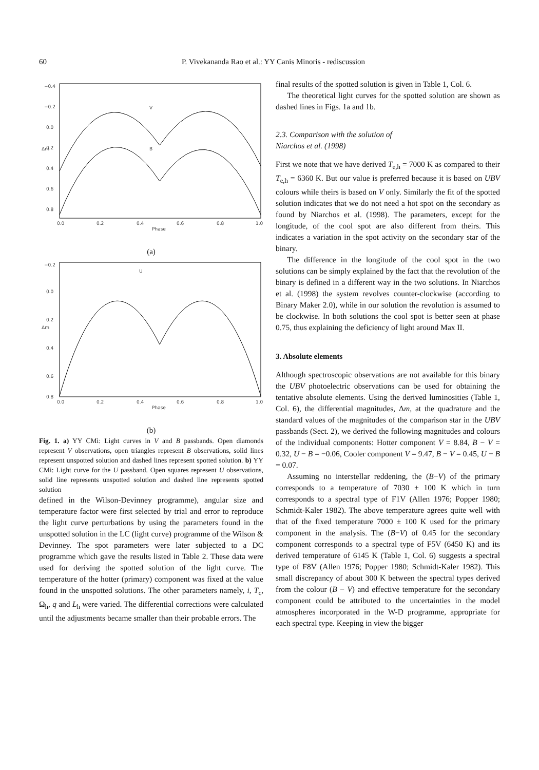60 P. Vivekananda Rao et al.: YY Canis Minoris - rediscussion
−0.4
−0.2
0.0
0.2
0.4
0.6
0.8
0.0
0.2
0.4
0.6
0.8
1.0
Phase
Δm
V
B
(a)
−0.2
0.0
0.2
0.4
0.6
0.8
0.0
0.2
0.4
0.6
0.8
1.0
Phase
Δm
U
(b)
Fig. 1. a) YY CMi: Light curves in V and B passbands. Open diamonds represent V observations, open triangles represent B observations, solid lines represent unspotted solution and dashed lines represent spotted solution. b) YY CMi: Light curve for the U passband. Open squares represent U observations, solid line represents unspotted solution and dashed line represents spotted solution
defined in the Wilson-Devinney programme), angular size and temperature factor were first selected by trial and error to reproduce the light curve perturbations by using the parameters found in the unspotted solution in the LC (light curve) programme of the Wilson & Devinney. The spot parameters were later subjected to a DC programme which gave the results listed in Table 2. These data were used for deriving the spotted solution of the light curve. The temperature of the hotter (primary) component was fixed at the value found in the unspotted solutions. The other parameters namely, i, T<sub>c</sub>, Ω<sub>h</sub>, q and L<sub>h</sub> were varied. The differential corrections were calculated until the adjustments became smaller than their probable errors. The
final results of the spotted solution is given in Table 1, Col. 6.
The theoretical light curves for the spotted solution are shown as dashed lines in Figs. 1a and 1b.
2.3. Comparison with the solution of
Niarchos et al. (1998)
First we note that we have derived T<sub>e,h</sub> = 7000 K as compared to their T<sub>e,h</sub> = 6360 K. But our value is preferred because it is based on UBV colours while theirs is based on V only. Similarly the fit of the spotted solution indicates that we do not need a hot spot on the secondary as found by Niarchos et al. (1998). The parameters, except for the longitude, of the cool spot are also different from theirs. This indicates a variation in the spot activity on the secondary star of the binary.
The difference in the longitude of the cool spot in the two solutions can be simply explained by the fact that the revolution of the binary is defined in a different way in the two solutions. In Niarchos et al. (1998) the system revolves counter-clockwise (according to Binary Maker 2.0), while in our solution the revolution is assumed to be clockwise. In both solutions the cool spot is better seen at phase 0.75, thus explaining the deficiency of light around Max II.
3. Absolute elements
Although spectroscopic observations are not available for this binary the UBV photoelectric observations can be used for obtaining the tentative absolute elements. Using the derived luminosities (Table 1, Col. 6), the differential magnitudes, Δm, at the quadrature and the standard values of the magnitudes of the comparison star in the UBV passbands (Sect. 2), we derived the following magnitudes and colours of the individual components: Hotter component V = 8.84, B − V = 0.32, U − B = −0.06, Cooler component V = 9.47, B − V = 0.45, U − B = 0.07.
Assuming no interstellar reddening, the (B−V) of the primary corresponds to a temperature of 7030 ± 100 K which in turn corresponds to a spectral type of F1V (Allen 1976; Popper 1980; Schmidt-Kaler 1982). The above temperature agrees quite well with that of the fixed temperature 7000 ± 100 K used for the primary component in the analysis. The (B−V) of 0.45 for the secondary component corresponds to a spectral type of F5V (6450 K) and its derived temperature of 6145 K (Table 1, Col. 6) suggests a spectral type of F8V (Allen 1976; Popper 1980; Schmidt-Kaler 1982). This small discrepancy of about 300 K between the spectral types derived from the colour (B − V) and effective temperature for the secondary component could be attributed to the uncertainties in the model atmospheres incorporated in the W-D programme, appropriate for each spectral type. Keeping in view the bigger